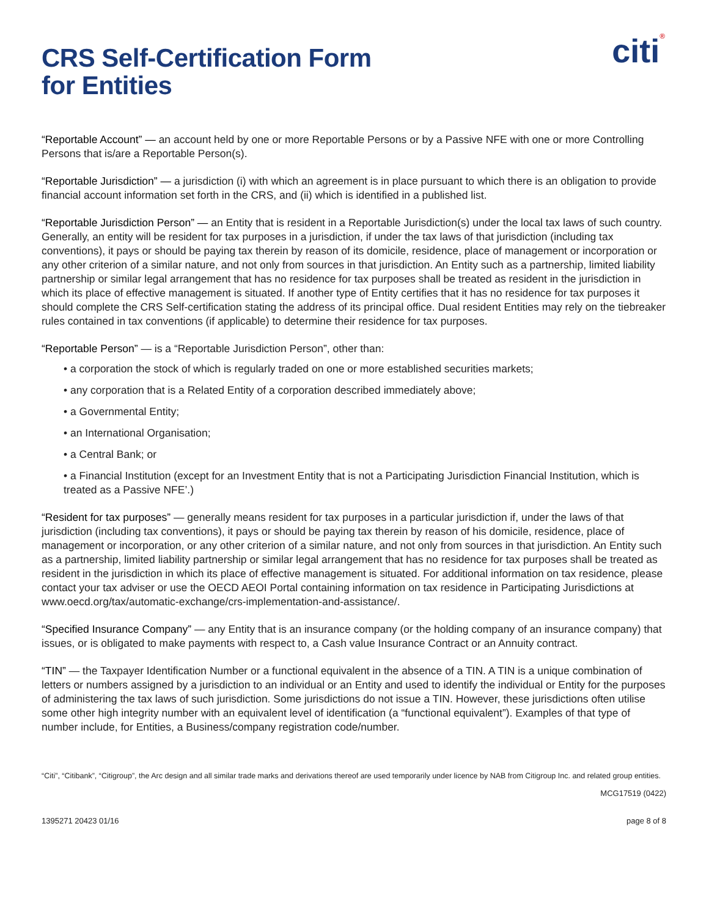citi®
CRS Self-Certification Form
for Entities
“Reportable Account” — an account held by one or more Reportable Persons or by a Passive NFE with one or more Controlling Persons that is/are a Reportable Person(s).
“Reportable Jurisdiction” — a jurisdiction (i) with which an agreement is in place pursuant to which there is an obligation to provide financial account information set forth in the CRS, and (ii) which is identified in a published list.
“Reportable Jurisdiction Person” — an Entity that is resident in a Reportable Jurisdiction(s) under the local tax laws of such country. Generally, an entity will be resident for tax purposes in a jurisdiction, if under the tax laws of that jurisdiction (including tax conventions), it pays or should be paying tax therein by reason of its domicile, residence, place of management or incorporation or any other criterion of a similar nature, and not only from sources in that jurisdiction. An Entity such as a partnership, limited liability partnership or similar legal arrangement that has no residence for tax purposes shall be treated as resident in the jurisdiction in which its place of effective management is situated. If another type of Entity certifies that it has no residence for tax purposes it should complete the CRS Self-certification stating the address of its principal office. Dual resident Entities may rely on the tiebreaker rules contained in tax conventions (if applicable) to determine their residence for tax purposes.
“Reportable Person” — is a “Reportable Jurisdiction Person”, other than:
• a corporation the stock of which is regularly traded on one or more established securities markets;
• any corporation that is a Related Entity of a corporation described immediately above;
• a Governmental Entity;
• an International Organisation;
• a Central Bank; or
• a Financial Institution (except for an Investment Entity that is not a Participating Jurisdiction Financial Institution, which is treated as a Passive NFE’.)
“Resident for tax purposes” — generally means resident for tax purposes in a particular jurisdiction if, under the laws of that jurisdiction (including tax conventions), it pays or should be paying tax therein by reason of his domicile, residence, place of management or incorporation, or any other criterion of a similar nature, and not only from sources in that jurisdiction. An Entity such as a partnership, limited liability partnership or similar legal arrangement that has no residence for tax purposes shall be treated as resident in the jurisdiction in which its place of effective management is situated. For additional information on tax residence, please contact your tax adviser or use the OECD AEOI Portal containing information on tax residence in Participating Jurisdictions at www.oecd.org/tax/automatic-exchange/crs-implementation-and-assistance/.
“Specified Insurance Company” — any Entity that is an insurance company (or the holding company of an insurance company) that issues, or is obligated to make payments with respect to, a Cash value Insurance Contract or an Annuity contract.
“TIN” — the Taxpayer Identification Number or a functional equivalent in the absence of a TIN. A TIN is a unique combination of letters or numbers assigned by a jurisdiction to an individual or an Entity and used to identify the individual or Entity for the purposes of administering the tax laws of such jurisdiction. Some jurisdictions do not issue a TIN. However, these jurisdictions often utilise some other high integrity number with an equivalent level of identification (a “functional equivalent”). Examples of that type of number include, for Entities, a Business/company registration code/number.
“Citi”, “Citibank”, “Citigroup”, the Arc design and all similar trade marks and derivations thereof are used temporarily under licence by NAB from Citigroup Inc. and related group entities.
MCG17519 (0422)
1395271 20423 01/16 page 8 of 8